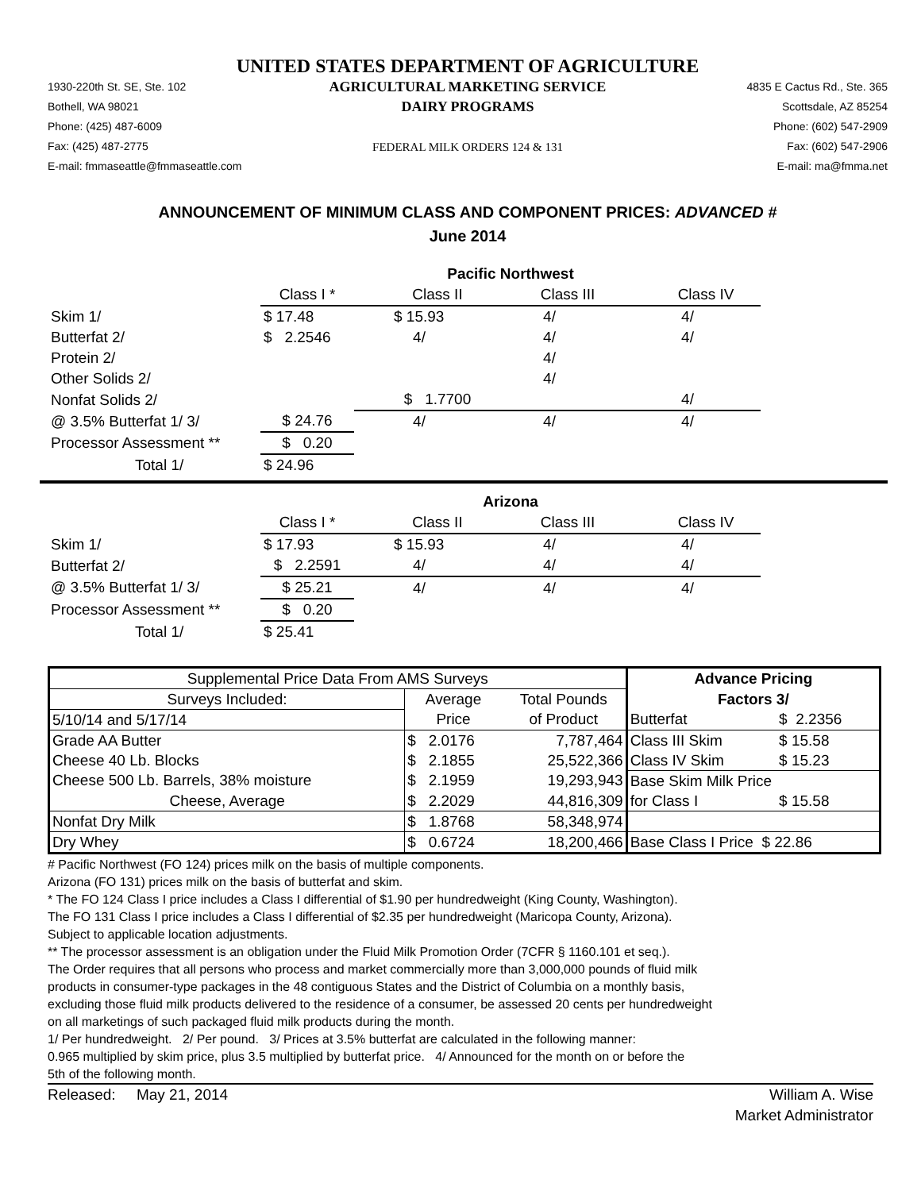UNITED STATES DEPARTMENT OF AGRICULTURE
1930-220th St. SE, Ste. 102
Bothell, WA 98021
Phone: (425) 487-6009
Fax: (425) 487-2775
E-mail: fmmaseattle@fmmaseattle.com
AGRICULTURAL MARKETING SERVICE
DAIRY PROGRAMS
FEDERAL MILK ORDERS 124 & 131
4835 E Cactus Rd., Ste. 365
Scottsdale, AZ 85254
Phone: (602) 547-2909
Fax: (602) 547-2906
E-mail: ma@fmma.net
ANNOUNCEMENT OF MINIMUM CLASS AND COMPONENT PRICES: ADVANCED #
June 2014
| | Pacific Northwest | | | |
| | Class I * | Class II | Class III | Class IV |
| Skim 1/ | $ 17.48 | $ 15.93 | 4/ | 4/ |
| Butterfat 2/ | $ 2.2546 | 4/ | 4/ | 4/ |
| Protein 2/ | | | 4/ | |
| Other Solids 2/ | | | 4/ | |
| Nonfat Solids 2/ | | $ 1.7700 | | 4/ |
| @ 3.5% Butterfat 1/ 3/ | $ 24.76 | 4/ | 4/ | 4/ |
| Processor Assessment ** | $ 0.20 | | | |
| Total 1/ | $ 24.96 | | | |
| | Arizona | | | |
| | Class I * | Class II | Class III | Class IV |
| Skim 1/ | $ 17.93 | $ 15.93 | 4/ | 4/ |
| Butterfat 2/ | $ 2.2591 | 4/ | 4/ | 4/ |
| @ 3.5% Butterfat 1/ 3/ | $ 25.21 | 4/ | 4/ | 4/ |
| Processor Assessment ** | $ 0.20 | | | |
| Total 1/ | $ 25.41 | | | |
| Supplemental Price Data From AMS Surveys | | | Advance Pricing | |
| Surveys Included: | Average | Total Pounds | Factors 3/ | |
| 5/10/14 and 5/17/14 | Price | of Product | Butterfat | $ 2.2356 |
| Grade AA Butter | $ 2.0176 | 7,787,464 | Class III Skim | $ 15.58 |
| Cheese 40 Lb. Blocks | $ 2.1855 | 25,522,366 | Class IV Skim | $ 15.23 |
| Cheese 500 Lb. Barrels, 38% moisture | $ 2.1959 | 19,293,943 | Base Skim Milk Price | |
| Cheese, Average | $ 2.2029 | 44,816,309 | for Class I | $ 15.58 |
| Nonfat Dry Milk | $ 1.8768 | 58,348,974 | | |
| Dry Whey | $ 0.6724 | 18,200,466 | Base Class I Price $ 22.86 | |
# Pacific Northwest (FO 124) prices milk on the basis of multiple components.
Arizona (FO 131) prices milk on the basis of butterfat and skim.
* The FO 124 Class I price includes a Class I differential of $1.90 per hundredweight (King County, Washington).
The FO 131 Class I price includes a Class I differential of $2.35 per hundredweight (Maricopa County, Arizona).
Subject to applicable location adjustments.
** The processor assessment is an obligation under the Fluid Milk Promotion Order (7CFR § 1160.101 et seq.).
The Order requires that all persons who process and market commercially more than 3,000,000 pounds of fluid milk
products in consumer-type packages in the 48 contiguous States and the District of Columbia on a monthly basis,
excluding those fluid milk products delivered to the residence of a consumer, be assessed 20 cents per hundredweight
on all marketings of such packaged fluid milk products during the month.
1/ Per hundredweight. 2/ Per pound. 3/ Prices at 3.5% butterfat are calculated in the following manner:
0.965 multiplied by skim price, plus 3.5 multiplied by butterfat price. 4/ Announced for the month on or before the
5th of the following month.
Released: May 21, 2014 William A. Wise
Market Administrator